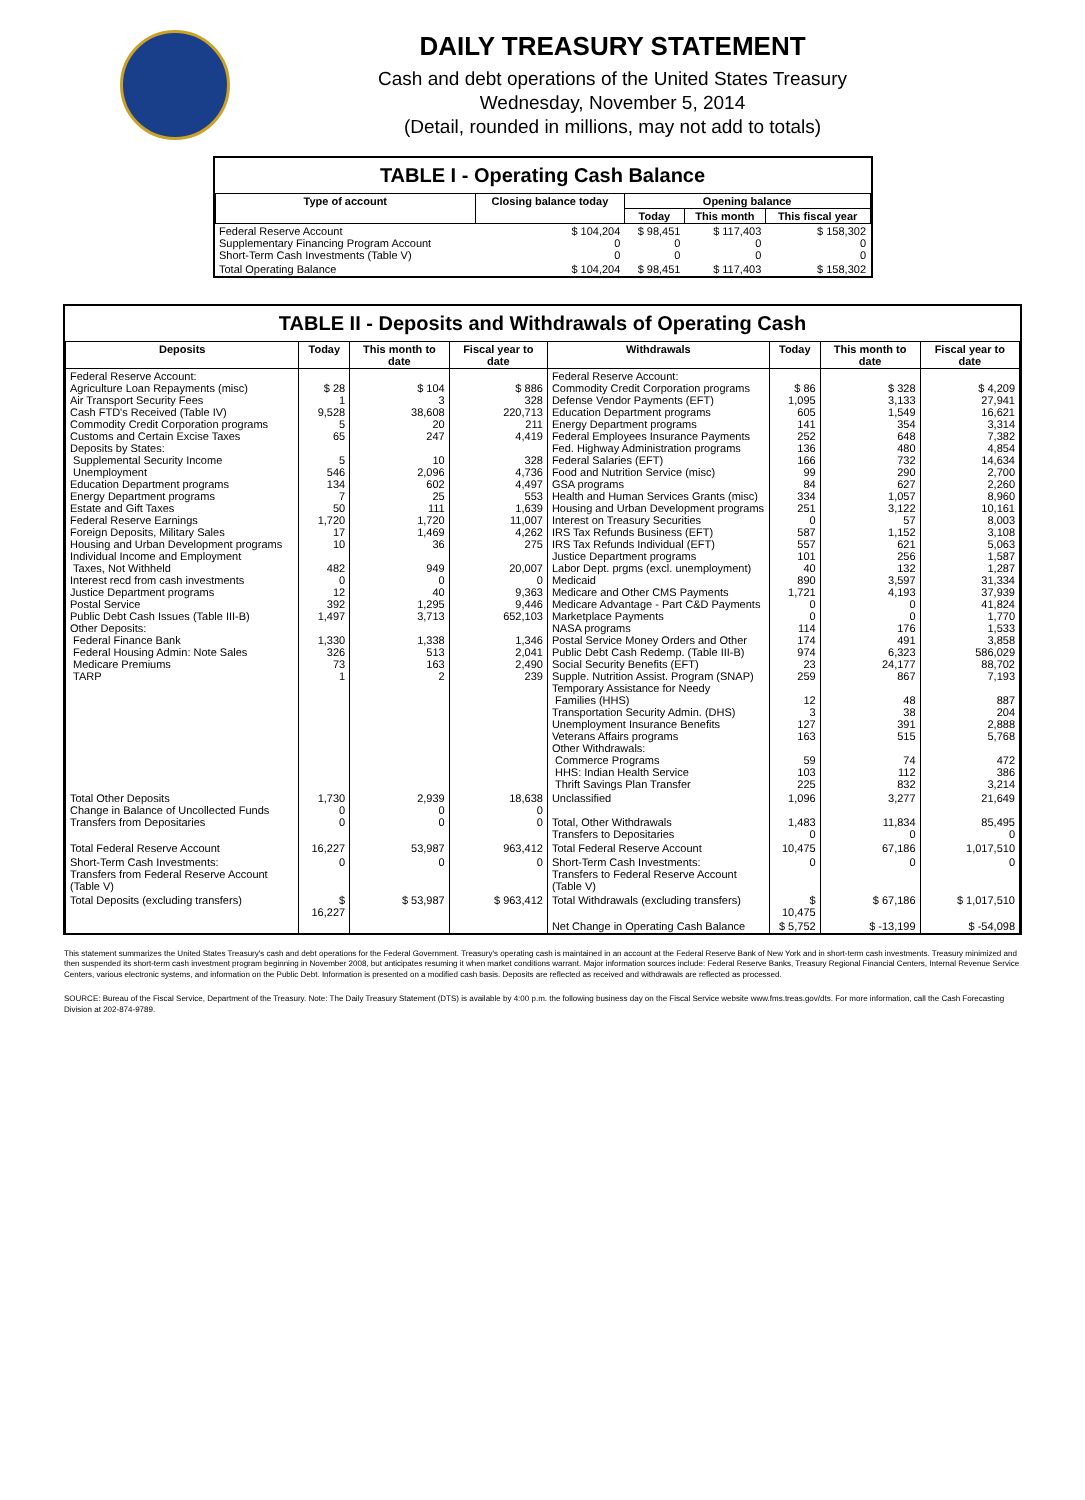DAILY TREASURY STATEMENT
Cash and debt operations of the United States Treasury
Wednesday, November 5, 2014
(Detail, rounded in millions, may not add to totals)
TABLE I - Operating Cash Balance
| Type of account | Closing balance today | Opening balance | | |
| --- | --- | --- | --- | --- |
| | | Today | This month | This fiscal year |
| Federal Reserve Account Supplementary Financing Program Account Short-Term Cash Investments (Table V) | $ 104,204 0 0 | $ 98,451 0 0 | $ 117,403 0 0 | $ 158,302 0 0 |
| Total Operating Balance | $ 104,204 | $ 98,451 | $ 117,403 | $ 158,302 |
TABLE II - Deposits and Withdrawals of Operating Cash
| Deposits | Today | This month to date | Fiscal year to date | Withdrawals | Today | This month to date | Fiscal year to date |
| --- | --- | --- | --- | --- | --- | --- | --- |
| Federal Reserve Account: Agriculture Loan Repayments (misc) Air Transport Security Fees Cash FTD's Received (Table IV) Commodity Credit Corporation programs Customs and Certain Excise Taxes Deposits by States: Supplemental Security Income Unemployment Education Department programs Energy Department programs Estate and Gift Taxes Federal Reserve Earnings Foreign Deposits, Military Sales Housing and Urban Development programs Individual Income and Employment Taxes, Not Withheld Interest recd from cash investments Justice Department programs Postal Service Public Debt Cash Issues (Table III-B) Other Deposits: Federal Finance Bank Federal Housing Admin: Note Sales Medicare Premiums TARP | $ 28 1 9,528 5 65 5 546 134 7 50 1,720 17 10 482 0 12 392 1,497 1,330 326 73 1 | $ 104 3 38,608 20 247 10 2,096 602 25 111 1,720 1,469 36 949 0 40 1,295 3,713 1,338 513 163 2 | $ 886 328 220,713 211 4,419 328 4,736 4,497 553 1,639 11,007 4,262 275 20,007 0 9,363 9,446 652,103 1,346 2,041 2,490 239 | Federal Reserve Account: Commodity Credit Corporation programs Defense Vendor Payments (EFT) Education Department programs Energy Department programs Federal Employees Insurance Payments Fed. Highway Administration programs Federal Salaries (EFT) Food and Nutrition Service (misc) GSA programs Health and Human Services Grants (misc) Housing and Urban Development programs Interest on Treasury Securities IRS Tax Refunds Business (EFT) IRS Tax Refunds Individual (EFT) Justice Department programs Labor Dept. prgms (excl. unemployment) Medicaid Medicare and Other CMS Payments Medicare Advantage - Part C&D Payments Marketplace Payments NASA programs Postal Service Money Orders and Other Public Debt Cash Redemp. (Table III-B) Social Security Benefits (EFT) Supple. Nutrition Assist. Program (SNAP) Temporary Assistance for Needy Families (HHS) Transportation Security Admin. (DHS) Unemployment Insurance Benefits Veterans Affairs programs Other Withdrawals: Commerce Programs HHS: Indian Health Service Thrift Savings Plan Transfer | $ 86 1,095 605 141 252 136 166 99 84 334 251 0 587 557 101 40 890 1,721 0 0 114 174 974 23 259 12 3 127 163 59 103 225 | $ 328 3,133 1,549 354 648 480 732 290 627 1,057 3,122 57 1,152 621 256 132 3,597 4,193 0 0 176 491 6,323 24,177 867 48 38 391 515 74 112 832 | $ 4,209 27,941 16,621 3,314 7,382 4,854 14,634 2,700 2,260 8,960 10,161 8,003 3,108 5,063 1,587 1,287 31,334 37,939 41,824 1,770 1,533 3,858 586,029 88,702 7,193 887 204 2,888 5,768 472 386 3,214 |
| Total Other Deposits Change in Balance of Uncollected Funds Transfers from Depositaries | 1,730 0 0 | 2,939 0 0 | 18,638 0 0 | Unclassified Total, Other Withdrawals Transfers to Depositaries | 1,096 1,483 0 | 3,277 11,834 0 | 21,649 85,495 0 |
| Total Federal Reserve Account | 16,227 | 53,987 | 963,412 | Total Federal Reserve Account | 10,475 | 67,186 | 1,017,510 |
| Short-Term Cash Investments: Transfers from Federal Reserve Account (Table V) | 0 | 0 | 0 | Short-Term Cash Investments: Transfers to Federal Reserve Account (Table V) | 0 | 0 | 0 |
| Total Deposits (excluding transfers) | $ 16,227 | $ 53,987 | $ 963,412 | Total Withdrawals (excluding transfers) | $ 10,475 | $ 67,186 | $ 1,017,510 |
| | | | | Net Change in Operating Cash Balance | $ 5,752 | $ -13,199 | $ -54,098 |
This statement summarizes the United States Treasury's cash and debt operations for the Federal Government. Treasury's operating cash is maintained in an account at the Federal Reserve Bank of New York and in short-term cash investments. Treasury minimized and then suspended its short-term cash investment program beginning in November 2008, but anticipates resuming it when market conditions warrant. Major information sources include: Federal Reserve Banks, Treasury Regional Financial Centers, Internal Revenue Service Centers, various electronic systems, and information on the Public Debt. Information is presented on a modified cash basis. Deposits are reflected as received and withdrawals are reflected as processed.
SOURCE: Bureau of the Fiscal Service, Department of the Treasury. Note: The Daily Treasury Statement (DTS) is available by 4:00 p.m. the following business day on the Fiscal Service website www.fms.treas.gov/dts. For more information, call the Cash Forecasting Division at 202-874-9789.